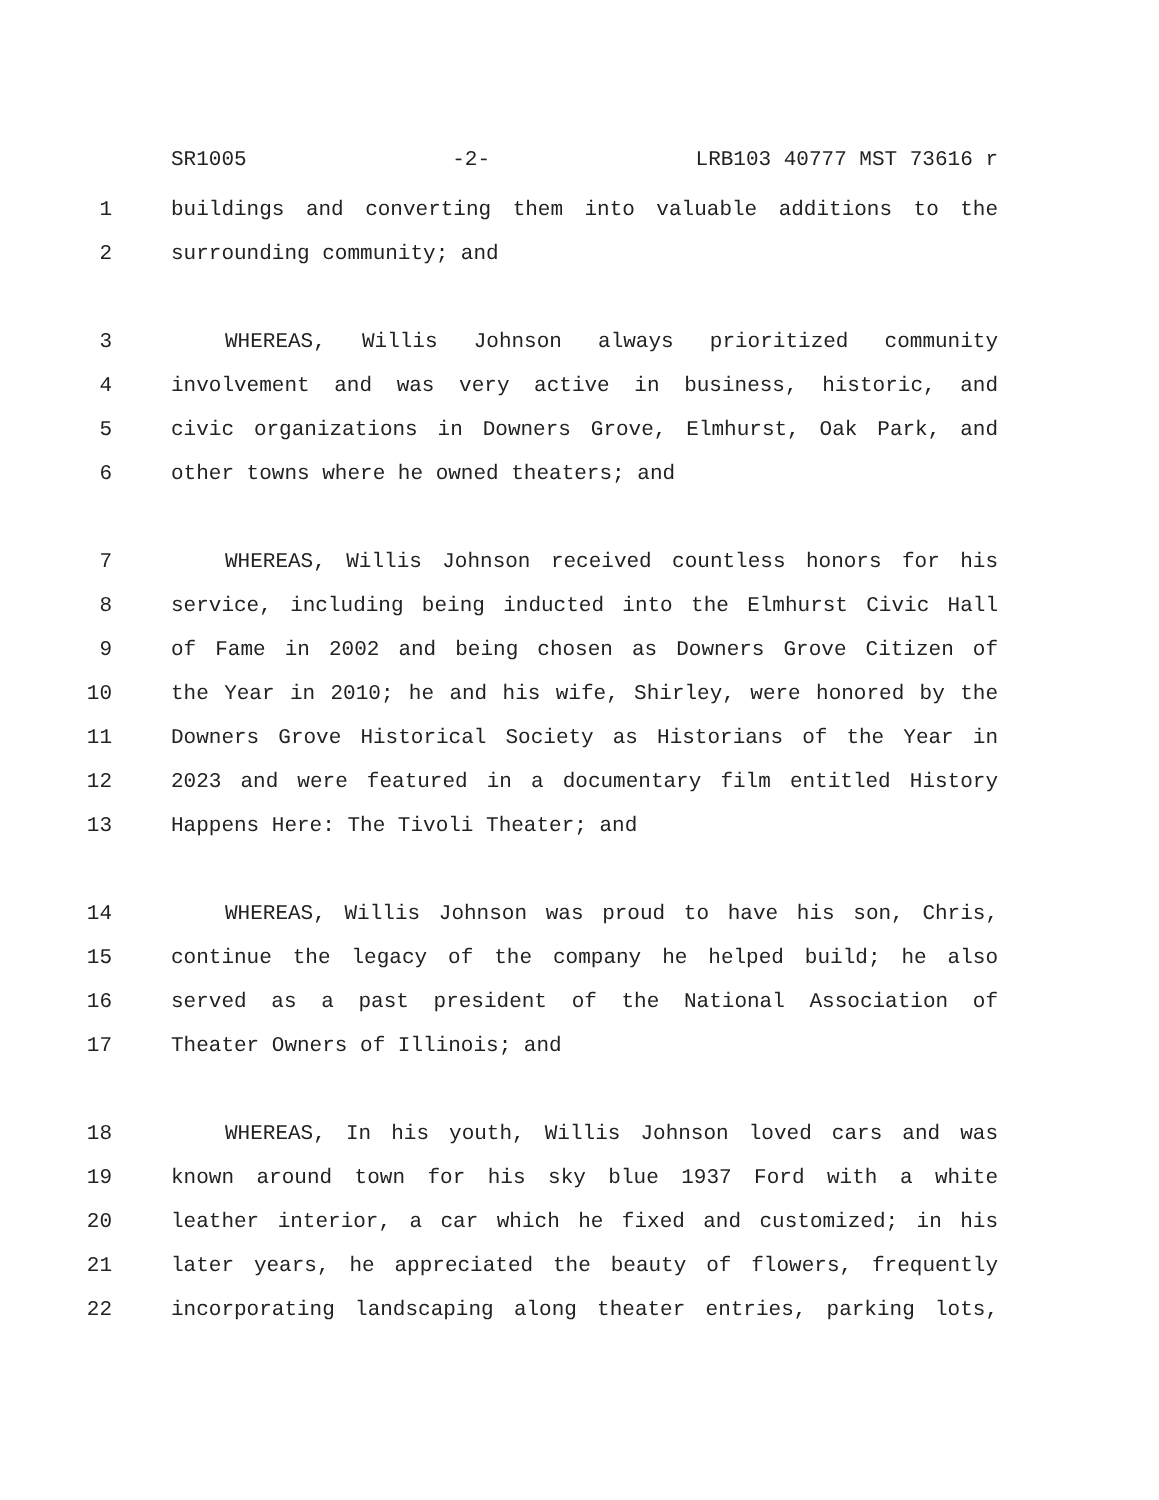SR1005 -2- LRB103 40777 MST 73616 r
1 buildings and converting them into valuable additions to the
2 surrounding community; and
3 WHEREAS, Willis Johnson always prioritized community
4 involvement and was very active in business, historic, and
5 civic organizations in Downers Grove, Elmhurst, Oak Park, and
6 other towns where he owned theaters; and
7 WHEREAS, Willis Johnson received countless honors for his
8 service, including being inducted into the Elmhurst Civic Hall
9 of Fame in 2002 and being chosen as Downers Grove Citizen of
10 the Year in 2010; he and his wife, Shirley, were honored by the
11 Downers Grove Historical Society as Historians of the Year in
12 2023 and were featured in a documentary film entitled History
13 Happens Here: The Tivoli Theater; and
14 WHEREAS, Willis Johnson was proud to have his son, Chris,
15 continue the legacy of the company he helped build; he also
16 served as a past president of the National Association of
17 Theater Owners of Illinois; and
18 WHEREAS, In his youth, Willis Johnson loved cars and was
19 known around town for his sky blue 1937 Ford with a white
20 leather interior, a car which he fixed and customized; in his
21 later years, he appreciated the beauty of flowers, frequently
22 incorporating landscaping along theater entries, parking lots,